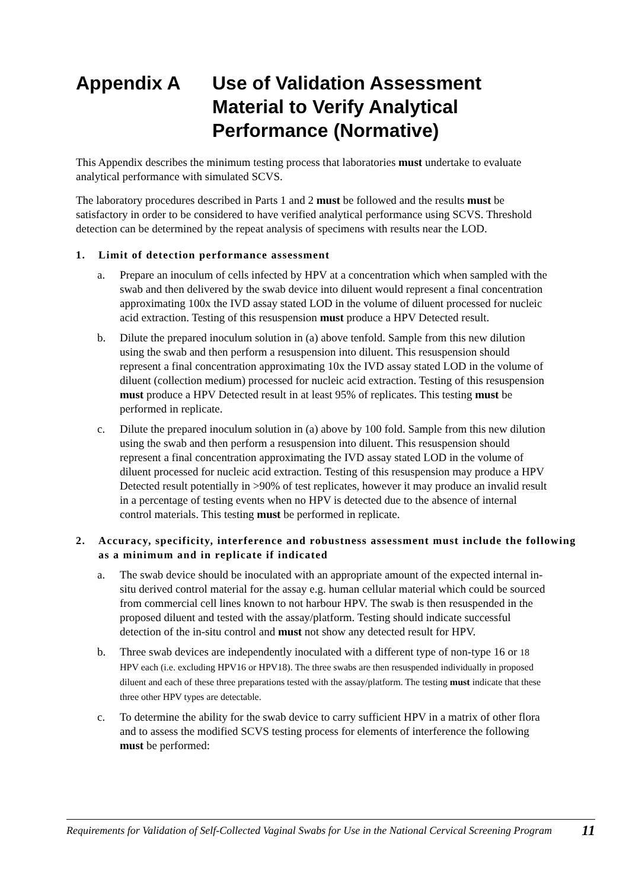Appendix A Use of Validation Assessment Material to Verify Analytical Performance (Normative)
This Appendix describes the minimum testing process that laboratories must undertake to evaluate analytical performance with simulated SCVS.
The laboratory procedures described in Parts 1 and 2 must be followed and the results must be satisfactory in order to be considered to have verified analytical performance using SCVS. Threshold detection can be determined by the repeat analysis of specimens with results near the LOD.
1. Limit of detection performance assessment
a. Prepare an inoculum of cells infected by HPV at a concentration which when sampled with the swab and then delivered by the swab device into diluent would represent a final concentration approximating 100x the IVD assay stated LOD in the volume of diluent processed for nucleic acid extraction. Testing of this resuspension must produce a HPV Detected result.
b. Dilute the prepared inoculum solution in (a) above tenfold. Sample from this new dilution using the swab and then perform a resuspension into diluent. This resuspension should represent a final concentration approximating 10x the IVD assay stated LOD in the volume of diluent (collection medium) processed for nucleic acid extraction. Testing of this resuspension must produce a HPV Detected result in at least 95% of replicates. This testing must be performed in replicate.
c. Dilute the prepared inoculum solution in (a) above by 100 fold. Sample from this new dilution using the swab and then perform a resuspension into diluent. This resuspension should represent a final concentration approximating the IVD assay stated LOD in the volume of diluent processed for nucleic acid extraction. Testing of this resuspension may produce a HPV Detected result potentially in >90% of test replicates, however it may produce an invalid result in a percentage of testing events when no HPV is detected due to the absence of internal control materials. This testing must be performed in replicate.
2. Accuracy, specificity, interference and robustness assessment must include the following as a minimum and in replicate if indicated
a. The swab device should be inoculated with an appropriate amount of the expected internal in-situ derived control material for the assay e.g. human cellular material which could be sourced from commercial cell lines known to not harbour HPV. The swab is then resuspended in the proposed diluent and tested with the assay/platform. Testing should indicate successful detection of the in-situ control and must not show any detected result for HPV.
b. Three swab devices are independently inoculated with a different type of non-type 16 or 18 HPV each (i.e. excluding HPV16 or HPV18). The three swabs are then resuspended individually in proposed diluent and each of these three preparations tested with the assay/platform. The testing must indicate that these three other HPV types are detectable.
c. To determine the ability for the swab device to carry sufficient HPV in a matrix of other flora and to assess the modified SCVS testing process for elements of interference the following must be performed:
Requirements for Validation of Self-Collected Vaginal Swabs for Use in the National Cervical Screening Program 11